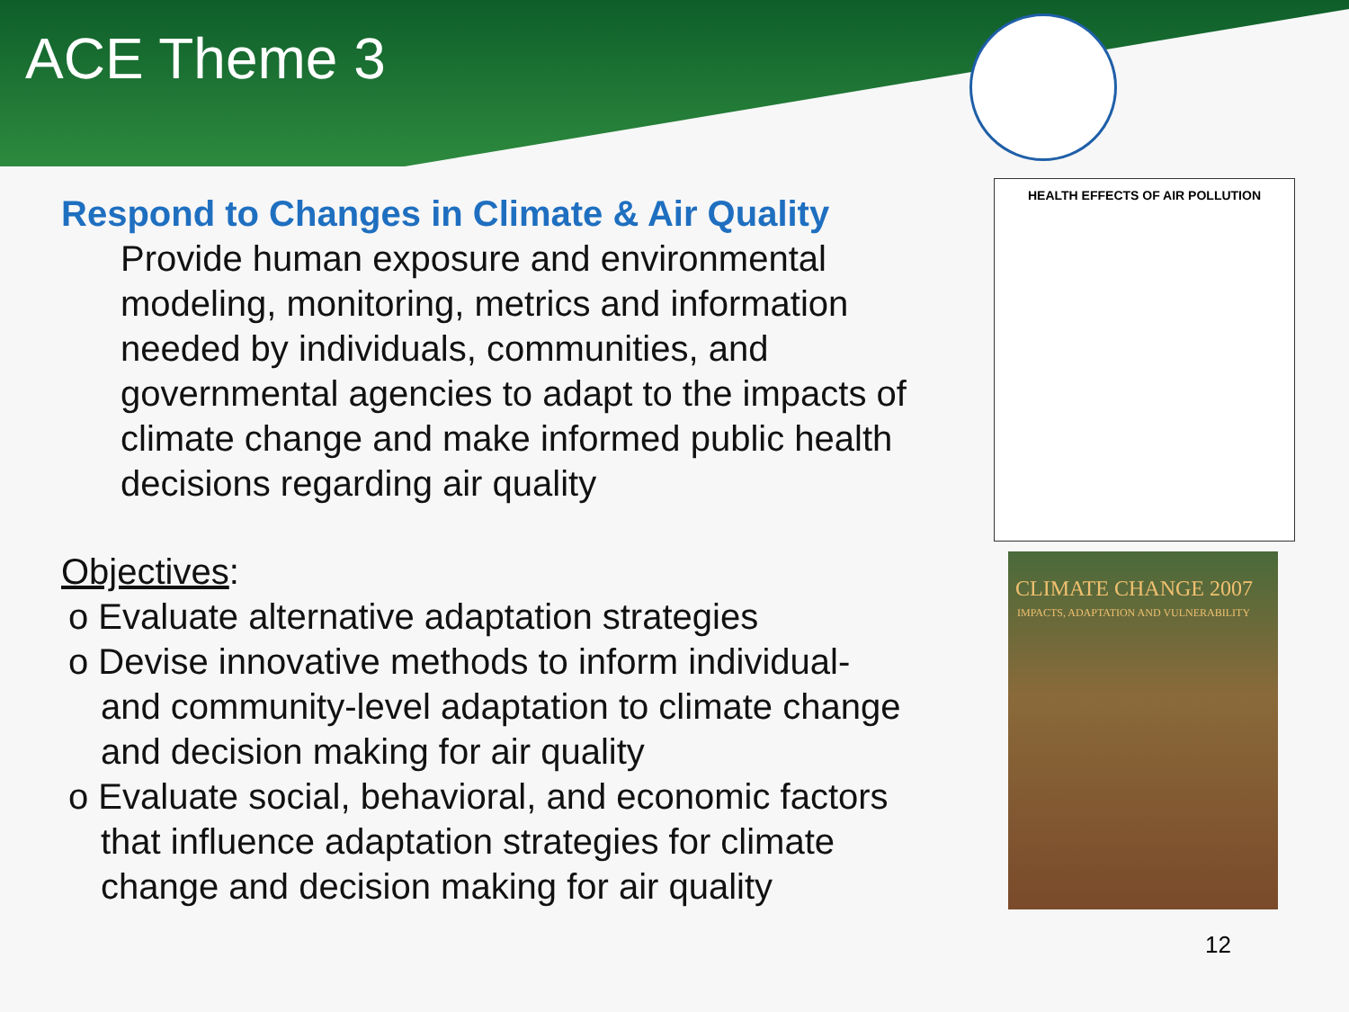ACE Theme 3
Respond to Changes in Climate & Air Quality
Provide human exposure and environmental modeling, monitoring, metrics and information needed by individuals, communities, and governmental agencies to adapt to the impacts of climate change and make informed public health decisions regarding air quality
Objectives:
o Evaluate alternative adaptation strategies
o Devise innovative methods to inform individual- and community-level adaptation to climate change and decision making for air quality
o Evaluate social, behavioral, and economic factors that influence adaptation strategies for climate change and decision making for air quality
HEALTH EFFECTS OF AIR POLLUTION
CLIMATE CHANGE 2007
IMPACTS, ADAPTATION AND VULNERABILITY
12